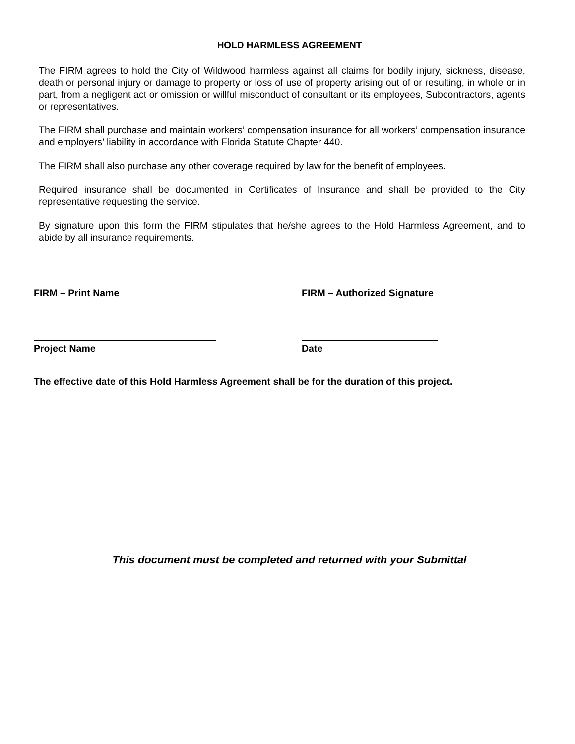HOLD HARMLESS AGREEMENT
The FIRM agrees to hold the City of Wildwood harmless against all claims for bodily injury, sickness, disease, death or personal injury or damage to property or loss of use of property arising out of or resulting, in whole or in part, from a negligent act or omission or willful misconduct of consultant or its employees, Subcontractors, agents or representatives.
The FIRM shall purchase and maintain workers’ compensation insurance for all workers’ compensation insurance and employers’ liability in accordance with Florida Statute Chapter 440.
The FIRM shall also purchase any other coverage required by law for the benefit of employees.
Required insurance shall be documented in Certificates of Insurance and shall be provided to the City representative requesting the service.
By signature upon this form the FIRM stipulates that he/she agrees to the Hold Harmless Agreement, and to abide by all insurance requirements.
FIRM – Print Name FIRM – Authorized Signature
Project Name Date
The effective date of this Hold Harmless Agreement shall be for the duration of this project.
This document must be completed and returned with your Submittal